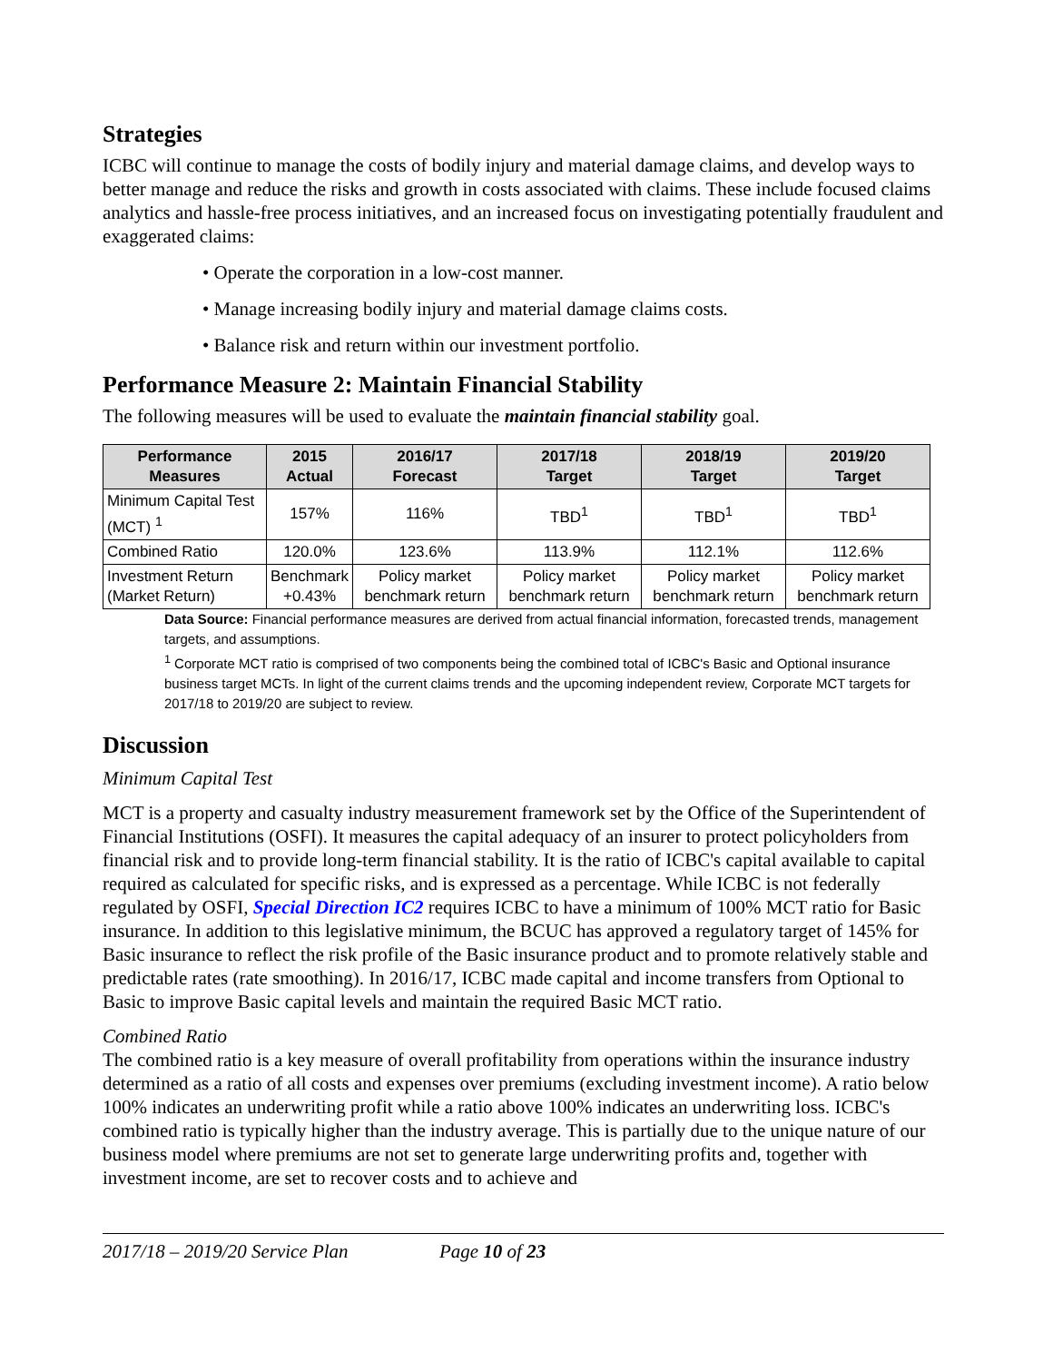Strategies
ICBC will continue to manage the costs of bodily injury and material damage claims, and develop ways to better manage and reduce the risks and growth in costs associated with claims. These include focused claims analytics and hassle-free process initiatives, and an increased focus on investigating potentially fraudulent and exaggerated claims:
• Operate the corporation in a low-cost manner.
• Manage increasing bodily injury and material damage claims costs.
• Balance risk and return within our investment portfolio.
Performance Measure 2: Maintain Financial Stability
The following measures will be used to evaluate the maintain financial stability goal.
| Performance Measures | 2015 Actual | 2016/17 Forecast | 2017/18 Target | 2018/19 Target | 2019/20 Target |
| --- | --- | --- | --- | --- | --- |
| Minimum Capital Test (MCT) <sup>1</sup> | 157% | 116% | TBD<sup>1</sup> | TBD<sup>1</sup> | TBD<sup>1</sup> |
| Combined Ratio | 120.0% | 123.6% | 113.9% | 112.1% | 112.6% |
| Investment Return (Market Return) | Benchmark +0.43% | Policy market benchmark return | Policy market benchmark return | Policy market benchmark return | Policy market benchmark return |
Data Source: Financial performance measures are derived from actual financial information, forecasted trends, management targets, and assumptions.
<sup>1</sup> Corporate MCT ratio is comprised of two components being the combined total of ICBC's Basic and Optional insurance business target MCTs. In light of the current claims trends and the upcoming independent review, Corporate MCT targets for 2017/18 to 2019/20 are subject to review.
Discussion
Minimum Capital Test
MCT is a property and casualty industry measurement framework set by the Office of the Superintendent of Financial Institutions (OSFI). It measures the capital adequacy of an insurer to protect policyholders from financial risk and to provide long-term financial stability. It is the ratio of ICBC's capital available to capital required as calculated for specific risks, and is expressed as a percentage. While ICBC is not federally regulated by OSFI, Special Direction IC2 requires ICBC to have a minimum of 100% MCT ratio for Basic insurance. In addition to this legislative minimum, the BCUC has approved a regulatory target of 145% for Basic insurance to reflect the risk profile of the Basic insurance product and to promote relatively stable and predictable rates (rate smoothing). In 2016/17, ICBC made capital and income transfers from Optional to Basic to improve Basic capital levels and maintain the required Basic MCT ratio.
Combined Ratio
The combined ratio is a key measure of overall profitability from operations within the insurance industry determined as a ratio of all costs and expenses over premiums (excluding investment income). A ratio below 100% indicates an underwriting profit while a ratio above 100% indicates an underwriting loss. ICBC's combined ratio is typically higher than the industry average. This is partially due to the unique nature of our business model where premiums are not set to generate large underwriting profits and, together with investment income, are set to recover costs and to achieve and
2017/18 – 2019/20 Service Plan Page 10 of 23